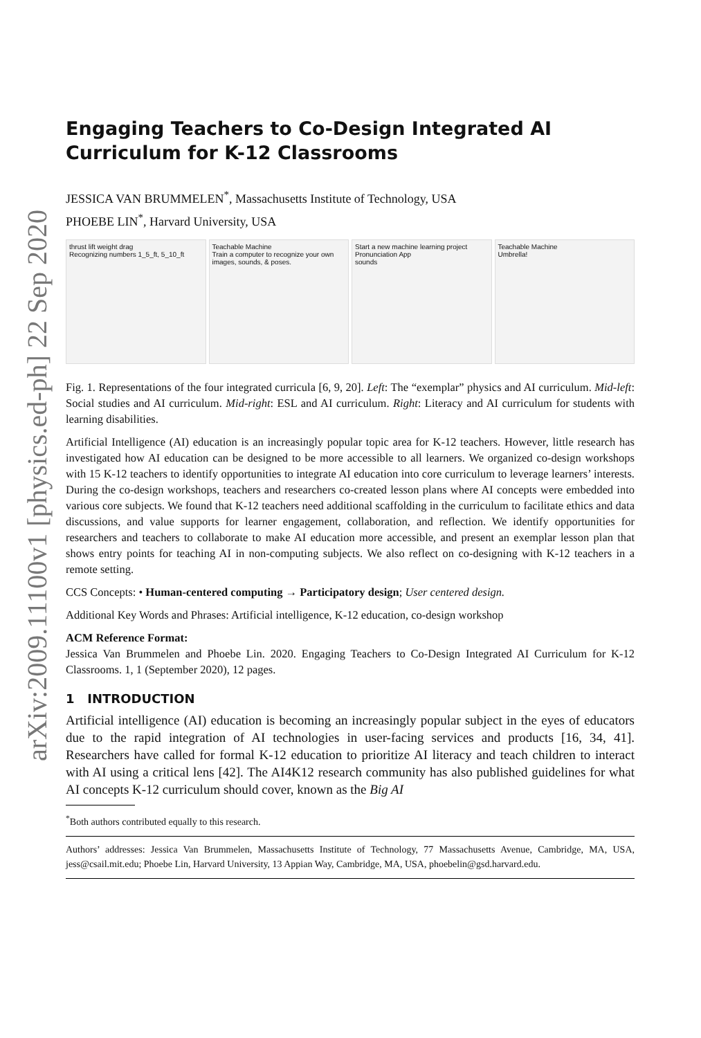arXiv:2009.11100v1 [physics.ed-ph] 22 Sep 2020
Engaging Teachers to Co-Design Integrated AI Curriculum for K-12 Classrooms
JESSICA VAN BRUMMELEN<sup>*</sup>, Massachusetts Institute of Technology, USA
PHOEBE LIN<sup>*</sup>, Harvard University, USA
thrust lift weight drag
Recognizing numbers 1_5_ft, 5_10_ft
Teachable Machine
Train a computer to recognize your own images, sounds, & poses.
Start a new machine learning project
Pronunciation App
sounds
Teachable Machine
Umbrella!
Fig. 1. Representations of the four integrated curricula [6, 9, 20]. Left: The “exemplar” physics and AI curriculum. Mid-left: Social studies and AI curriculum. Mid-right: ESL and AI curriculum. Right: Literacy and AI curriculum for students with learning disabilities.
Artificial Intelligence (AI) education is an increasingly popular topic area for K-12 teachers. However, little research has investigated how AI education can be designed to be more accessible to all learners. We organized co-design workshops with 15 K-12 teachers to identify opportunities to integrate AI education into core curriculum to leverage learners’ interests. During the co-design workshops, teachers and researchers co-created lesson plans where AI concepts were embedded into various core subjects. We found that K-12 teachers need additional scaffolding in the curriculum to facilitate ethics and data discussions, and value supports for learner engagement, collaboration, and reflection. We identify opportunities for researchers and teachers to collaborate to make AI education more accessible, and present an exemplar lesson plan that shows entry points for teaching AI in non-computing subjects. We also reflect on co-designing with K-12 teachers in a remote setting.
CCS Concepts: • Human-centered computing → Participatory design; User centered design.
Additional Key Words and Phrases: Artificial intelligence, K-12 education, co-design workshop
ACM Reference Format:
Jessica Van Brummelen and Phoebe Lin. 2020. Engaging Teachers to Co-Design Integrated AI Curriculum for K-12 Classrooms. 1, 1 (September 2020), 12 pages.
1 INTRODUCTION
Artificial intelligence (AI) education is becoming an increasingly popular subject in the eyes of educators due to the rapid integration of AI technologies in user-facing services and products [16, 34, 41]. Researchers have called for formal K-12 education to prioritize AI literacy and teach children to interact with AI using a critical lens [42]. The AI4K12 research community has also published guidelines for what AI concepts K-12 curriculum should cover, known as the Big AI
<sup>*</sup> Both authors contributed equally to this research.
Authors’ addresses: Jessica Van Brummelen, Massachusetts Institute of Technology, 77 Massachusetts Avenue, Cambridge, MA, USA, jess@csail.mit.edu; Phoebe Lin, Harvard University, 13 Appian Way, Cambridge, MA, USA, phoebelin@gsd.harvard.edu.